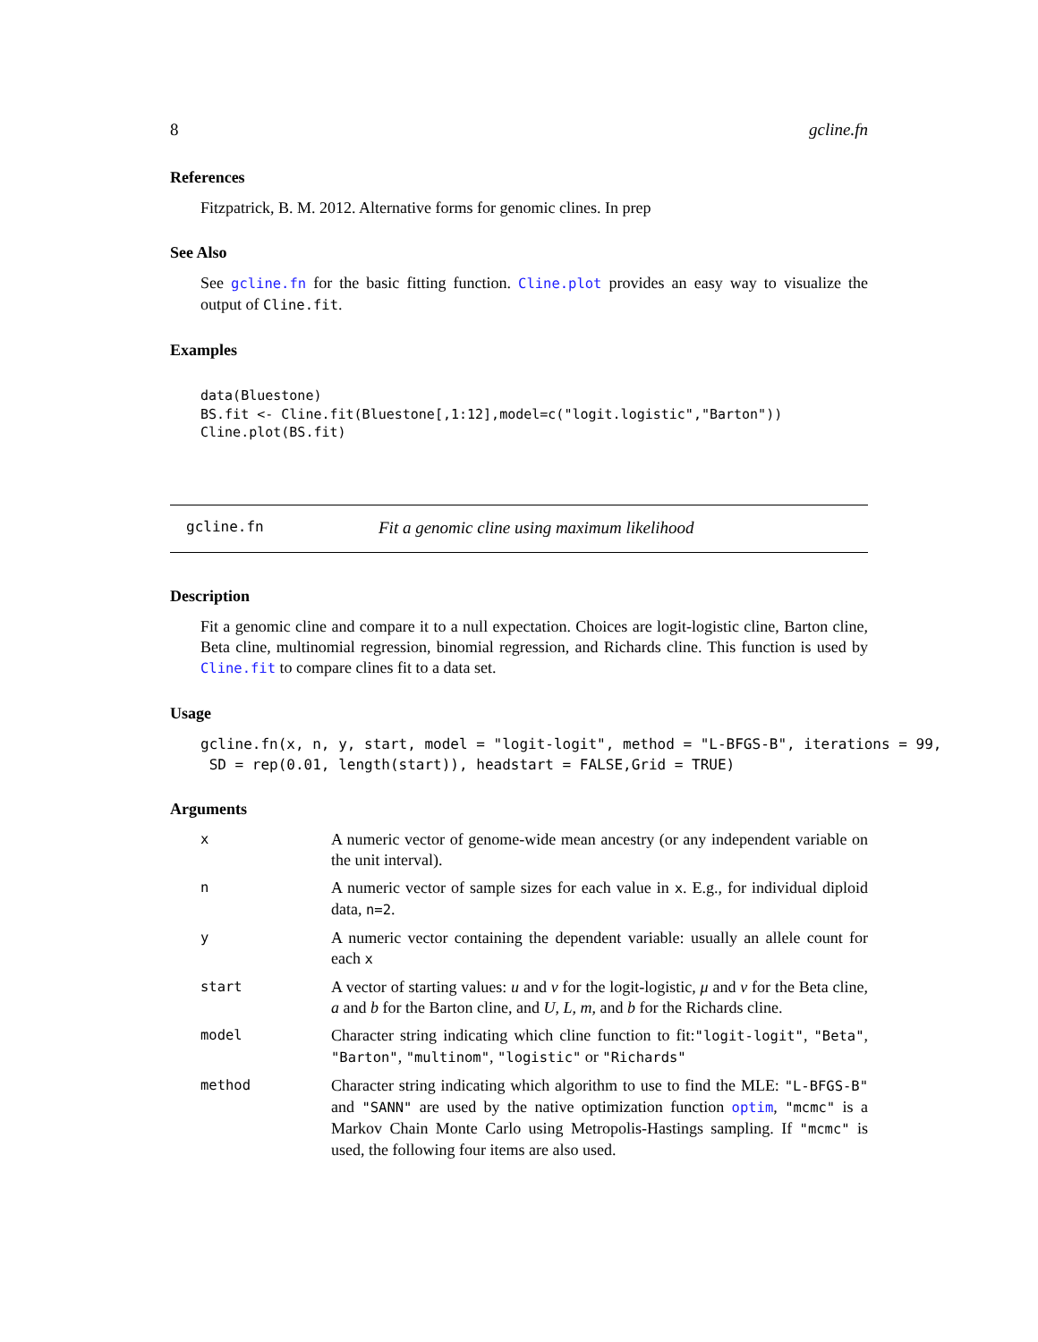8 gcline.fn
References
Fitzpatrick, B. M. 2012. Alternative forms for genomic clines. In prep
See Also
See gcline.fn for the basic fitting function. Cline.plot provides an easy way to visualize the output of Cline.fit.
Examples
data(Bluestone)
BS.fit <- Cline.fit(Bluestone[,1:12],model=c("logit.logistic","Barton"))
Cline.plot(BS.fit)
gcline.fn Fit a genomic cline using maximum likelihood
Description
Fit a genomic cline and compare it to a null expectation. Choices are logit-logistic cline, Barton cline, Beta cline, multinomial regression, binomial regression, and Richards cline. This function is used by Cline.fit to compare clines fit to a data set.
Usage
gcline.fn(x, n, y, start, model = "logit-logit", method = "L-BFGS-B", iterations = 99,
 SD = rep(0.01, length(start)), headstart = FALSE,Grid = TRUE)
Arguments
x A numeric vector of genome-wide mean ancestry (or any independent variable on the unit interval).
n A numeric vector of sample sizes for each value in x. E.g., for individual diploid data, n=2.
y A numeric vector containing the dependent variable: usually an allele count for each x
start A vector of starting values: u and v for the logit-logistic, μ and ν for the Beta cline, a and b for the Barton cline, and U, L, m, and b for the Richards cline.
model Character string indicating which cline function to fit:"logit-logit", "Beta", "Barton", "multinom", "logistic" or "Richards"
method Character string indicating which algorithm to use to find the MLE: "L-BFGS-B" and "SANN" are used by the native optimization function optim, "mcmc" is a Markov Chain Monte Carlo using Metropolis-Hastings sampling. If "mcmc" is used, the following four items are also used.